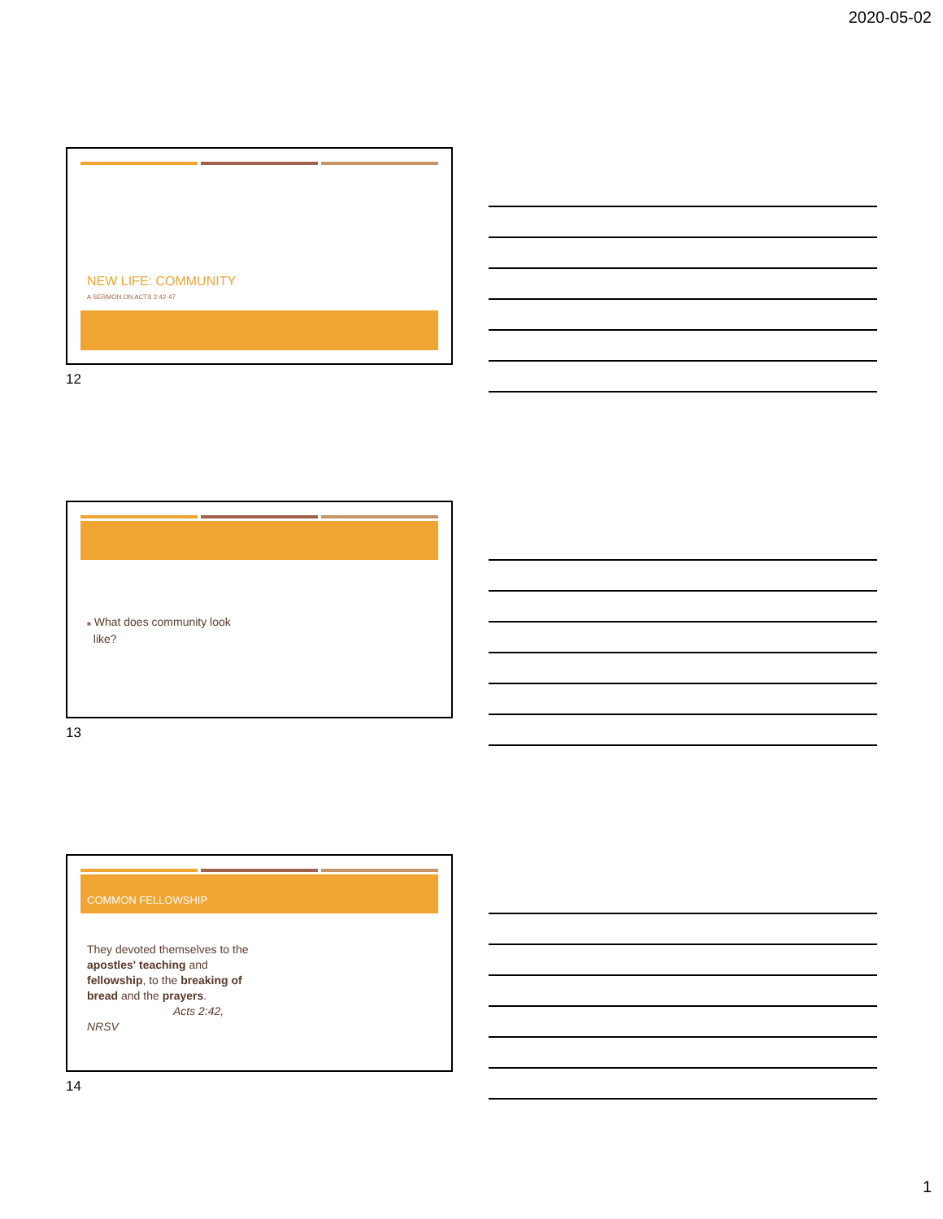2020-05-02
NEW LIFE: COMMUNITY
A SERMON ON ACTS 2:42-47
12
■ What does community look
like?
13
COMMON FELLOWSHIP
They devoted themselves to the apostles' teaching and fellowship, to the breaking of bread and the prayers.
Acts 2:42, NRSV
14
1